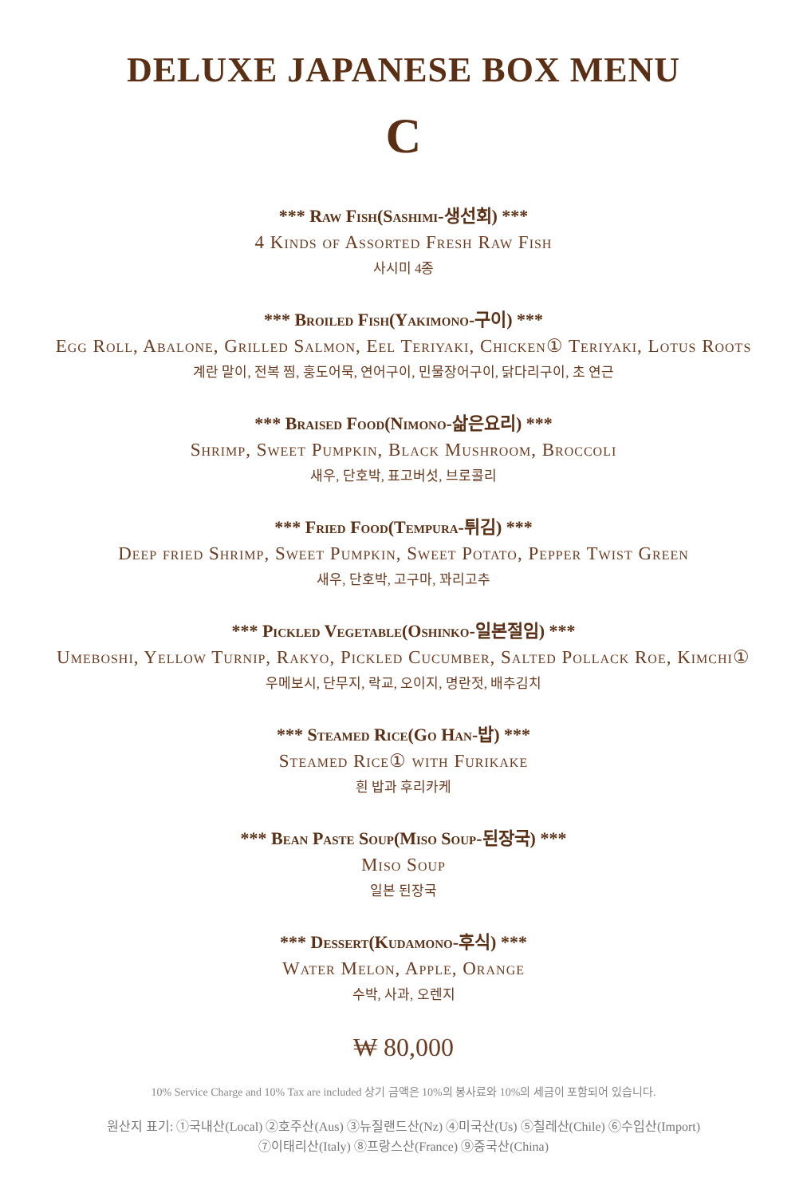DELUXE JAPANESE BOX MENU
C
*** Raw Fish(Sashimi-생선회) ***
4 Kinds of Assorted Fresh Raw Fish
사시미 4종
*** Broiled Fish(Yakimono-구이) ***
Egg Roll, Abalone, Grilled Salmon, Eel Teriyaki, Chicken① Teriyaki, Lotus Roots
계란 말이, 전복 찜, 훙도어묵, 연어구이, 민물장어구이, 닭다리구이, 초 연근
*** Braised Food(Nimono-삶은요리) ***
Shrimp, Sweet Pumpkin, Black Mushroom, Broccoli
새우, 단호박, 표고버섯, 브로콜리
*** Fried Food(Tempura-튀김) ***
Deep fried Shrimp, Sweet Pumpkin, Sweet Potato, Pepper Twist Green
새우, 단호박, 고구마, 꽈리고추
*** Pickled Vegetable(Oshinko-일본절임) ***
Umeboshi, Yellow Turnip, Rakyo, Pickled Cucumber, Salted Pollack Roe, Kimchi①
우메보시, 단무지, 락교, 오이지, 명란젓, 배추김치
*** Steamed Rice(Go Han-밥) ***
Steamed Rice① with Furikake
흰 밥과 후리카케
*** Bean Paste Soup(Miso Soup-된장국) ***
Miso Soup
일본 된장국
*** Dessert(Kudamono-후식) ***
Water Melon, Apple, Orange
수박, 사과, 오렌지
₩ 80,000
10% Service Charge and 10% Tax are included 상기 금액은 10%의 봉사료와 10%의 세금이 포함되어 있습니다.
원산지 표기: ①국내산(Local) ②호주산(Aus) ③뉴질랜드산(Nz) ④미국산(Us) ⑤칠레산(Chile) ⑥수입산(Import)
⑦이태리산(Italy) ⑧프랑스산(France) ⑨중국산(China)